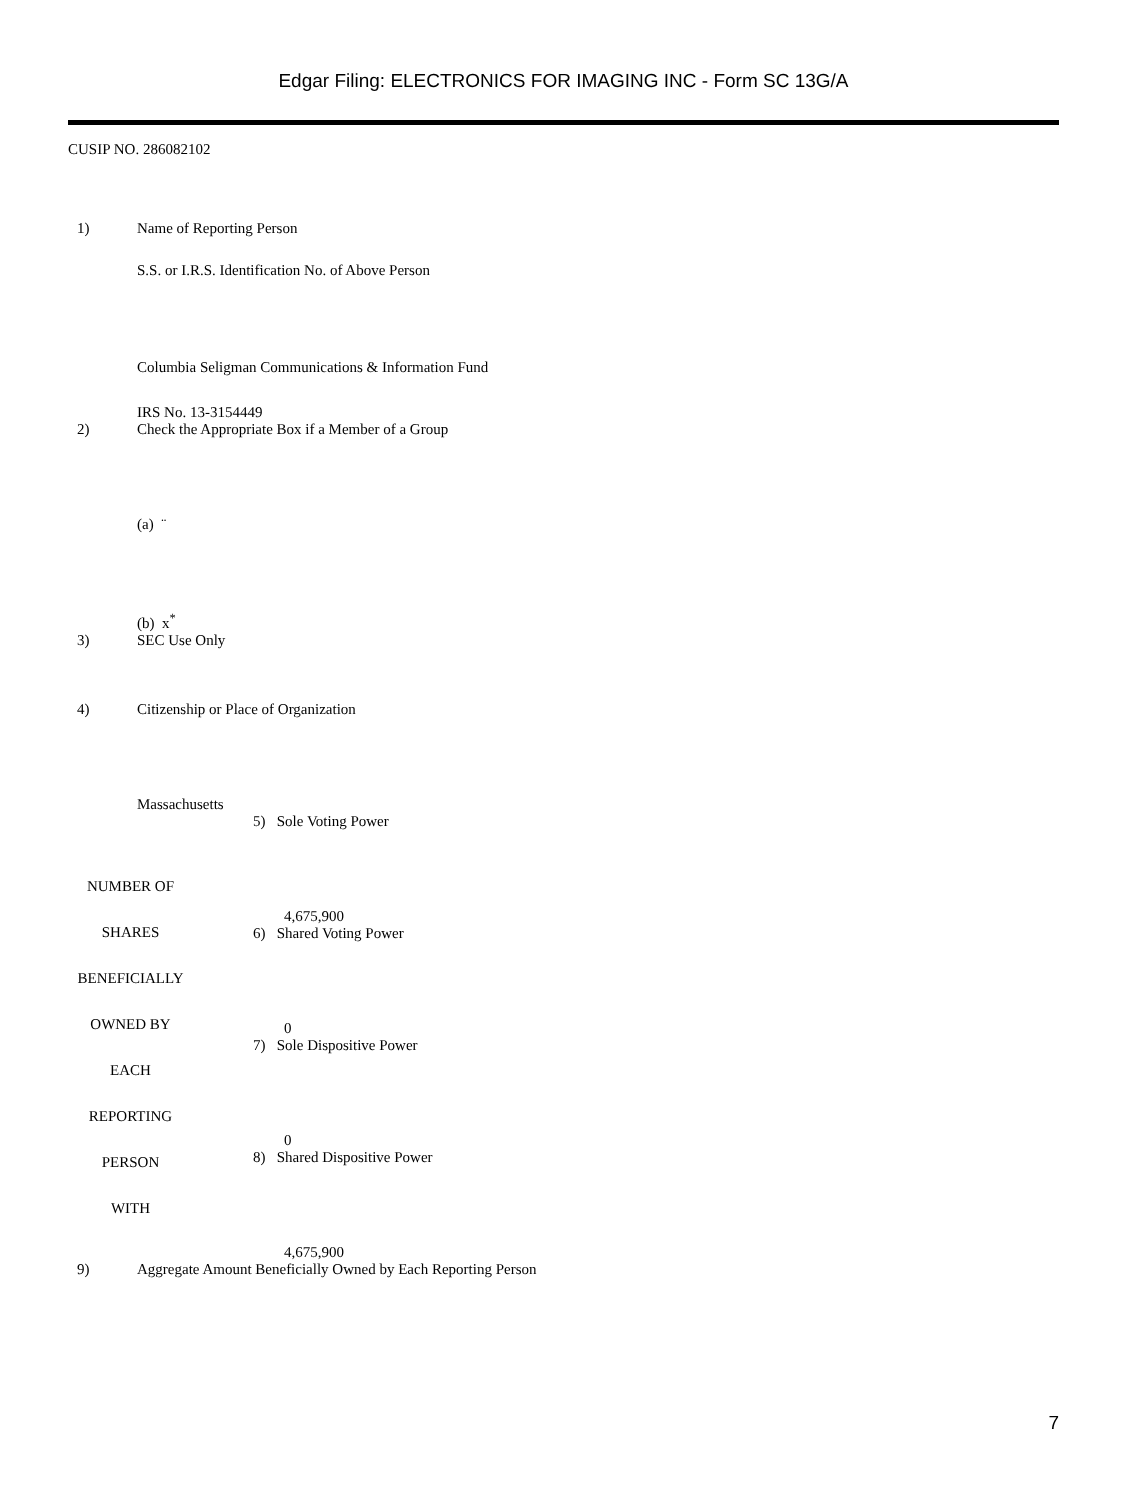Edgar Filing: ELECTRONICS FOR IMAGING INC - Form SC 13G/A
CUSIP NO. 286082102
1) Name of Reporting Person
S.S. or I.R.S. Identification No. of Above Person
Columbia Seligman Communications & Information Fund
IRS No. 13-3154449
2) Check the Appropriate Box if a Member of a Group
(a) ¨
(b) x<sup>*</sup>
3) SEC Use Only
4) Citizenship or Place of Organization
Massachusetts
NUMBER OF
SHARES
BENEFICIALLY
OWNED BY
EACH
REPORTING
PERSON
WITH
5) Sole Voting Power
4,675,900
6) Shared Voting Power
0
7) Sole Dispositive Power
0
8) Shared Dispositive Power
4,675,900
9) Aggregate Amount Beneficially Owned by Each Reporting Person
7